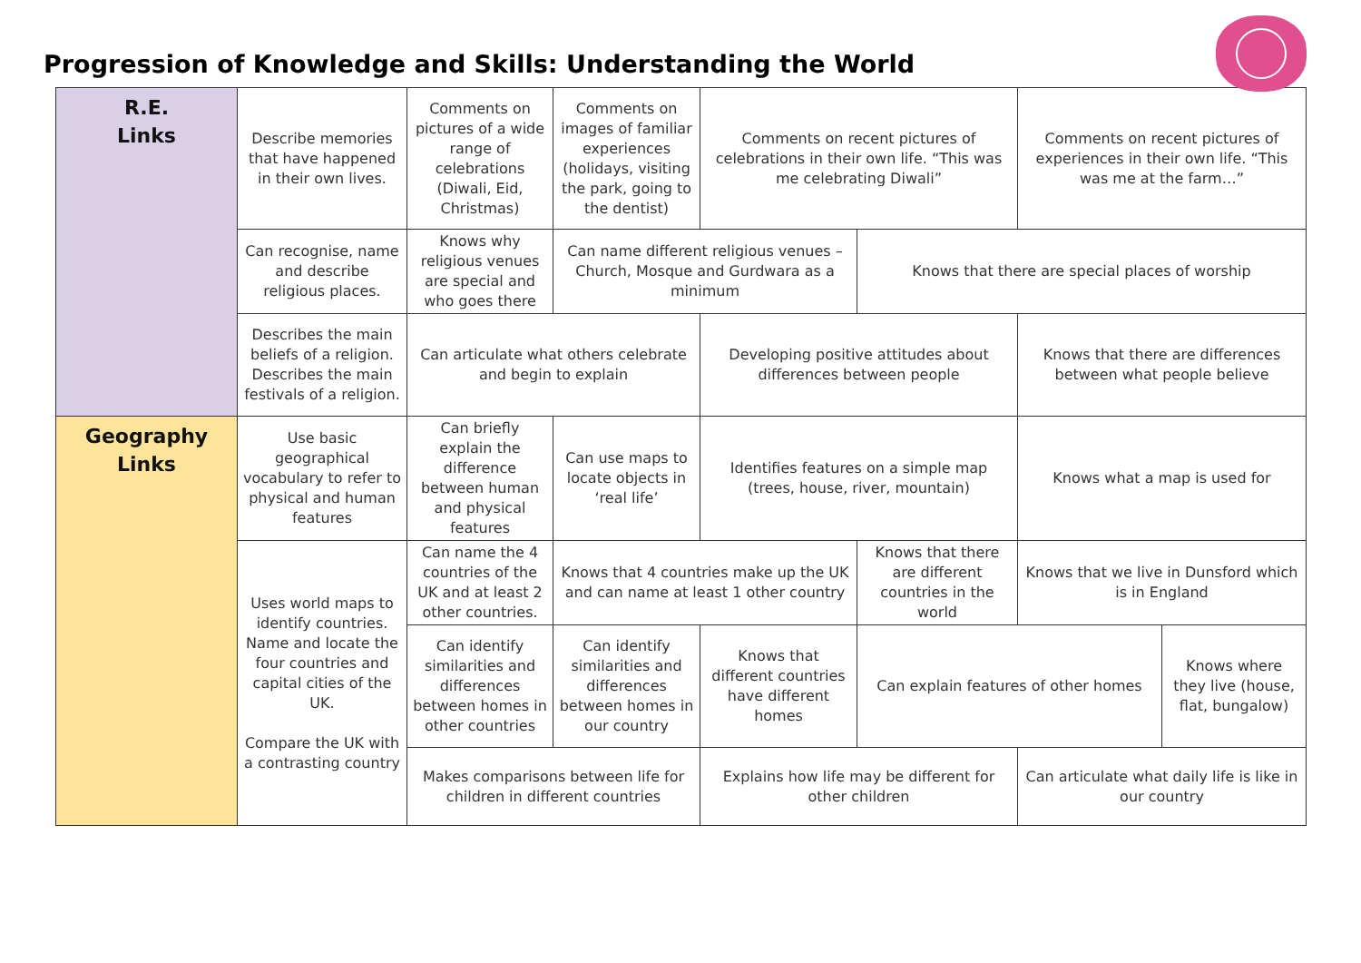Progression of Knowledge and Skills: Understanding the World
| R.E. Links | Describe memories that have happened in their own lives. | Comments on pictures of a wide range of celebrations (Diwali, Eid, Christmas) | Comments on images of familiar experiences (holidays, visiting the park, going to the dentist) | Comments on recent pictures of celebrations in their own life. “This was me celebrating Diwali” | | Comments on recent pictures of experiences in their own life. “This was me at the farm…” | |
| | Can recognise, name and describe religious places. | Knows why religious venues are special and who goes there | Can name different religious venues – Church, Mosque and Gurdwara as a minimum | | Knows that there are special places of worship | | |
| | Describes the main beliefs of a religion. Describes the main festivals of a religion. | Can articulate what others celebrate and begin to explain | | Developing positive attitudes about differences between people | | Knows that there are differences between what people believe | |
| Geography Links | Use basic geographical vocabulary to refer to physical and human features | Can briefly explain the difference between human and physical features | Can use maps to locate objects in ‘real life’ | Identifies features on a simple map (trees, house, river, mountain) | | Knows what a map is used for | |
| | Uses world maps to identify countries. Name and locate the four countries and capital cities of the UK. Compare the UK with a contrasting country | Can name the 4 countries of the UK and at least 2 other countries. | Knows that 4 countries make up the UK and can name at least 1 other country | | Knows that there are different countries in the world | Knows that we live in Dunsford which is in England | |
| | | Can identify similarities and differences between homes in other countries | Can identify similarities and differences between homes in our country | Knows that different countries have different homes | Can explain features of other homes | | Knows where they live (house, flat, bungalow) |
| | | Makes comparisons between life for children in different countries | | Explains how life may be different for other children | | Can articulate what daily life is like in our country | |